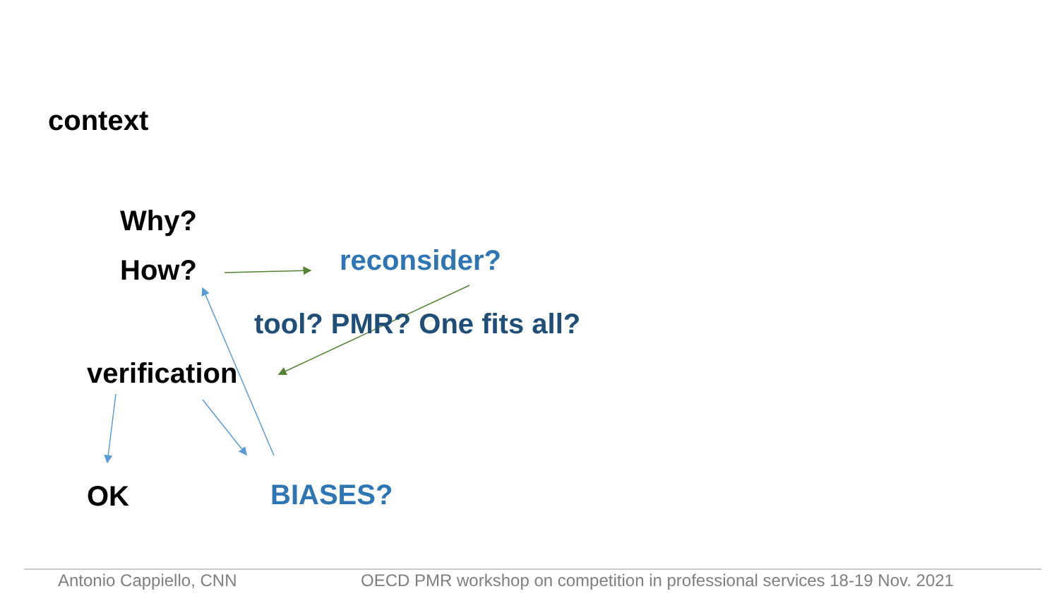context
Why?
How? reconsider?
tool? PMR? One fits all?
verification
OK BIASES?
Antonio Cappiello, CNN
OECD PMR workshop on competition in professional services 18-19 Nov. 2021